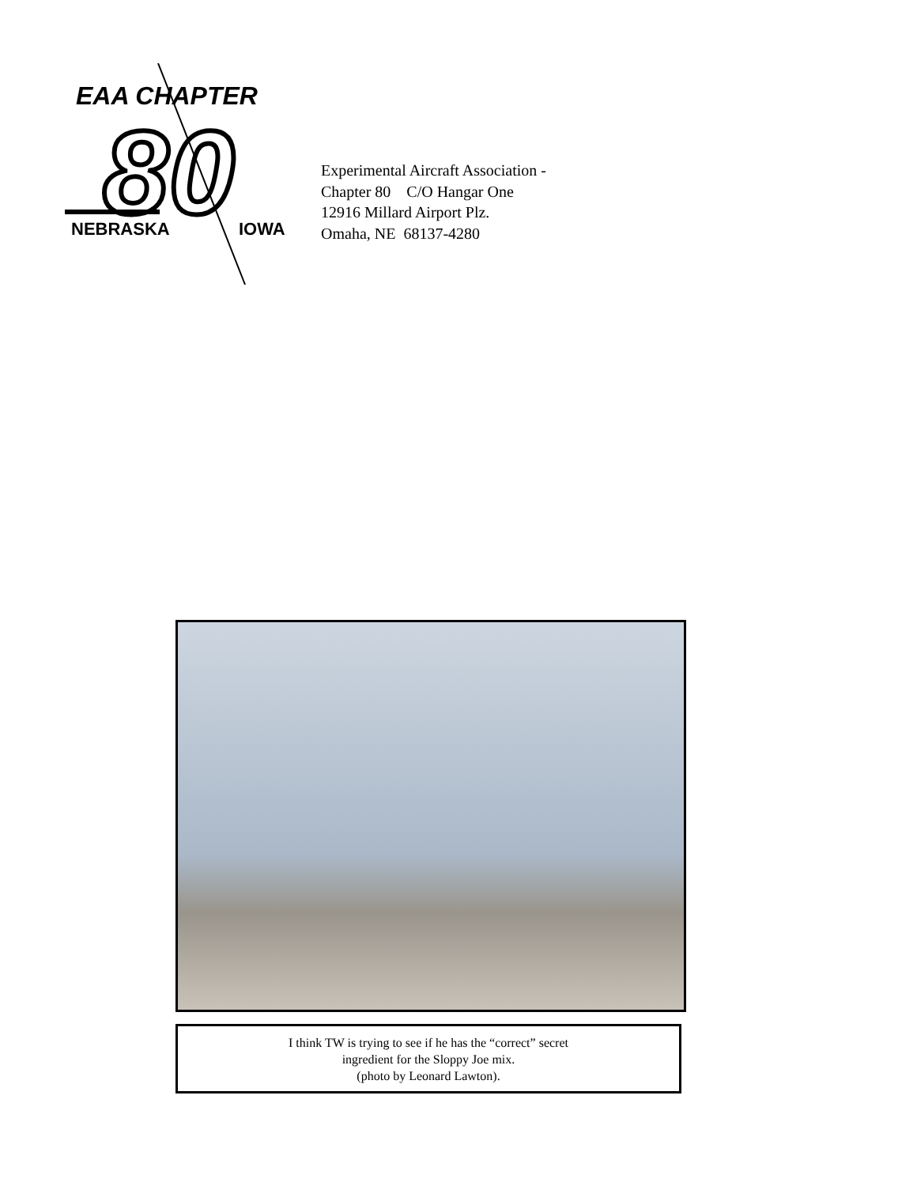EAA CHAPTER
80
NEBRASKA
IOWA
Experimental Aircraft Association -
Chapter 80 C/O Hangar One
12916 Millard Airport Plz.
Omaha, NE 68137-4280
I think TW is trying to see if he has the “correct” secret
ingredient for the Sloppy Joe mix.
(photo by Leonard Lawton).